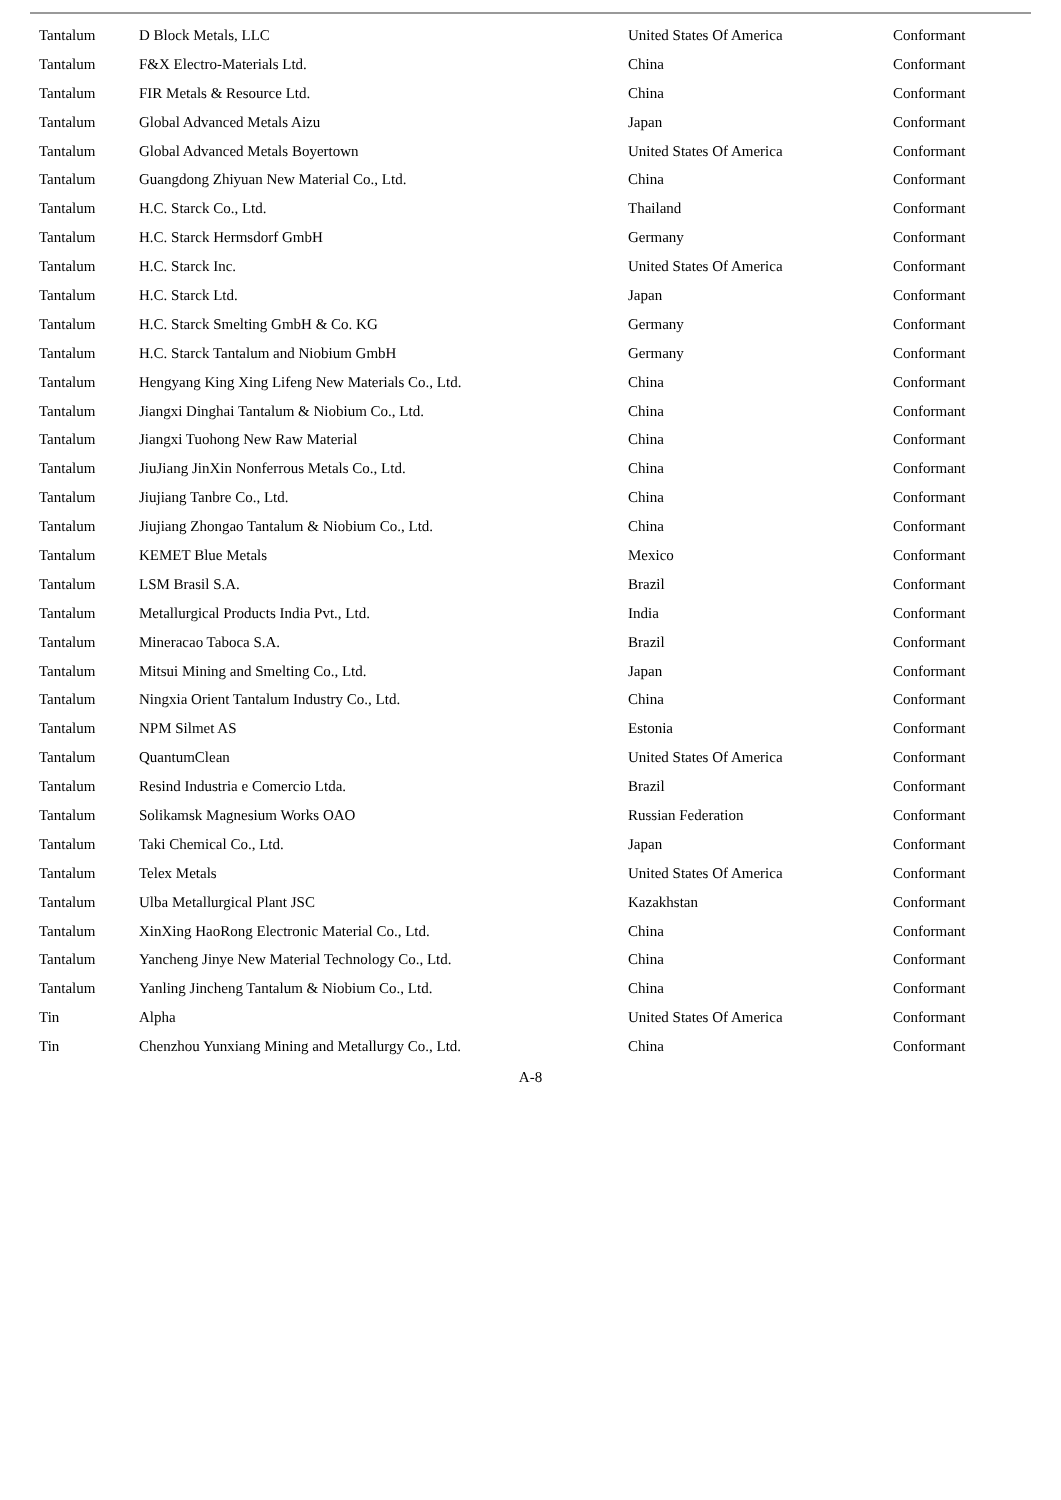| Tantalum | D Block Metals, LLC | United States Of America | Conformant |
| Tantalum | F&X Electro-Materials Ltd. | China | Conformant |
| Tantalum | FIR Metals & Resource Ltd. | China | Conformant |
| Tantalum | Global Advanced Metals Aizu | Japan | Conformant |
| Tantalum | Global Advanced Metals Boyertown | United States Of America | Conformant |
| Tantalum | Guangdong Zhiyuan New Material Co., Ltd. | China | Conformant |
| Tantalum | H.C. Starck Co., Ltd. | Thailand | Conformant |
| Tantalum | H.C. Starck Hermsdorf GmbH | Germany | Conformant |
| Tantalum | H.C. Starck Inc. | United States Of America | Conformant |
| Tantalum | H.C. Starck Ltd. | Japan | Conformant |
| Tantalum | H.C. Starck Smelting GmbH & Co. KG | Germany | Conformant |
| Tantalum | H.C. Starck Tantalum and Niobium GmbH | Germany | Conformant |
| Tantalum | Hengyang King Xing Lifeng New Materials Co., Ltd. | China | Conformant |
| Tantalum | Jiangxi Dinghai Tantalum & Niobium Co., Ltd. | China | Conformant |
| Tantalum | Jiangxi Tuohong New Raw Material | China | Conformant |
| Tantalum | JiuJiang JinXin Nonferrous Metals Co., Ltd. | China | Conformant |
| Tantalum | Jiujiang Tanbre Co., Ltd. | China | Conformant |
| Tantalum | Jiujiang Zhongao Tantalum & Niobium Co., Ltd. | China | Conformant |
| Tantalum | KEMET Blue Metals | Mexico | Conformant |
| Tantalum | LSM Brasil S.A. | Brazil | Conformant |
| Tantalum | Metallurgical Products India Pvt., Ltd. | India | Conformant |
| Tantalum | Mineracao Taboca S.A. | Brazil | Conformant |
| Tantalum | Mitsui Mining and Smelting Co., Ltd. | Japan | Conformant |
| Tantalum | Ningxia Orient Tantalum Industry Co., Ltd. | China | Conformant |
| Tantalum | NPM Silmet AS | Estonia | Conformant |
| Tantalum | QuantumClean | United States Of America | Conformant |
| Tantalum | Resind Industria e Comercio Ltda. | Brazil | Conformant |
| Tantalum | Solikamsk Magnesium Works OAO | Russian Federation | Conformant |
| Tantalum | Taki Chemical Co., Ltd. | Japan | Conformant |
| Tantalum | Telex Metals | United States Of America | Conformant |
| Tantalum | Ulba Metallurgical Plant JSC | Kazakhstan | Conformant |
| Tantalum | XinXing HaoRong Electronic Material Co., Ltd. | China | Conformant |
| Tantalum | Yancheng Jinye New Material Technology Co., Ltd. | China | Conformant |
| Tantalum | Yanling Jincheng Tantalum & Niobium Co., Ltd. | China | Conformant |
| Tin | Alpha | United States Of America | Conformant |
| Tin | Chenzhou Yunxiang Mining and Metallurgy Co., Ltd. | China | Conformant |
A-8